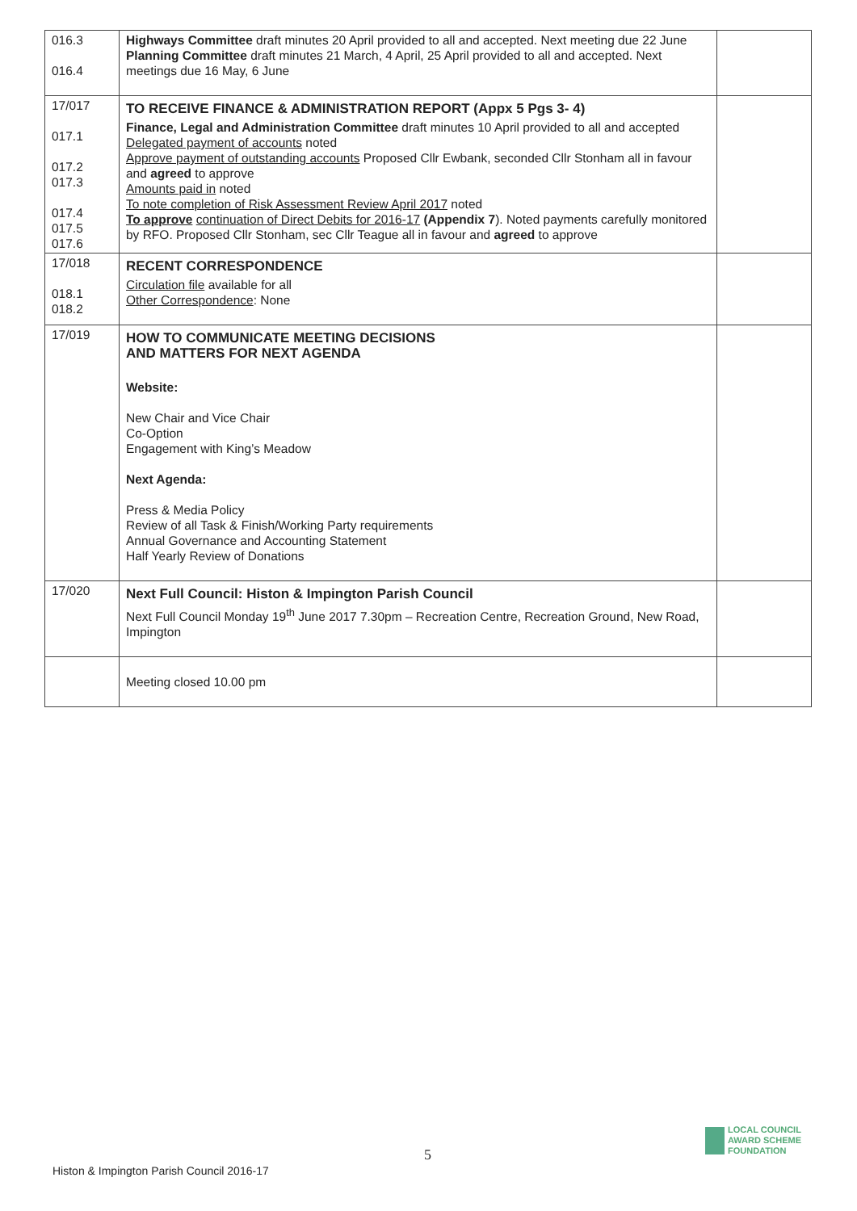| 016.3 016.4 | Highways Committee draft minutes 20 April provided to all and accepted. Next meeting due 22 June Planning Committee draft minutes 21 March, 4 April, 25 April provided to all and accepted. Next meetings due 16 May, 6 June | |
| 17/017 017.1 017.2 017.3 017.4 017.5 017.6 | TO RECEIVE FINANCE & ADMINISTRATION REPORT (Appx 5 Pgs 3- 4) Finance, Legal and Administration Committee draft minutes 10 April provided to all and accepted Delegated payment of accounts noted Approve payment of outstanding accounts Proposed Cllr Ewbank, seconded Cllr Stonham all in favour and agreed to approve Amounts paid in noted To note completion of Risk Assessment Review April 2017 noted To approve continuation of Direct Debits for 2016-17 (Appendix 7 ). Noted payments carefully monitored by RFO. Proposed Cllr Stonham, sec Cllr Teague all in favour and agreed to approve | |
| 17/018 018.1 018.2 | RECENT CORRESPONDENCE Circulation file available for all Other Correspondence : None | |
| 17/019 | HOW TO COMMUNICATE MEETING DECISIONS AND MATTERS FOR NEXT AGENDA Website: New Chair and Vice Chair Co-Option Engagement with King’s Meadow Next Agenda: Press & Media Policy Review of all Task & Finish/Working Party requirements Annual Governance and Accounting Statement Half Yearly Review of Donations | |
| 17/020 | Next Full Council: Histon & Impington Parish Council Next Full Council Monday 19<sup>th</sup> June 2017 7.30pm – Recreation Centre, Recreation Ground, New Road, Impington | |
| | Meeting closed 10.00 pm | |
5
Histon & Impington Parish Council 2016-17
LOCAL COUNCIL
AWARD SCHEME
FOUNDATION